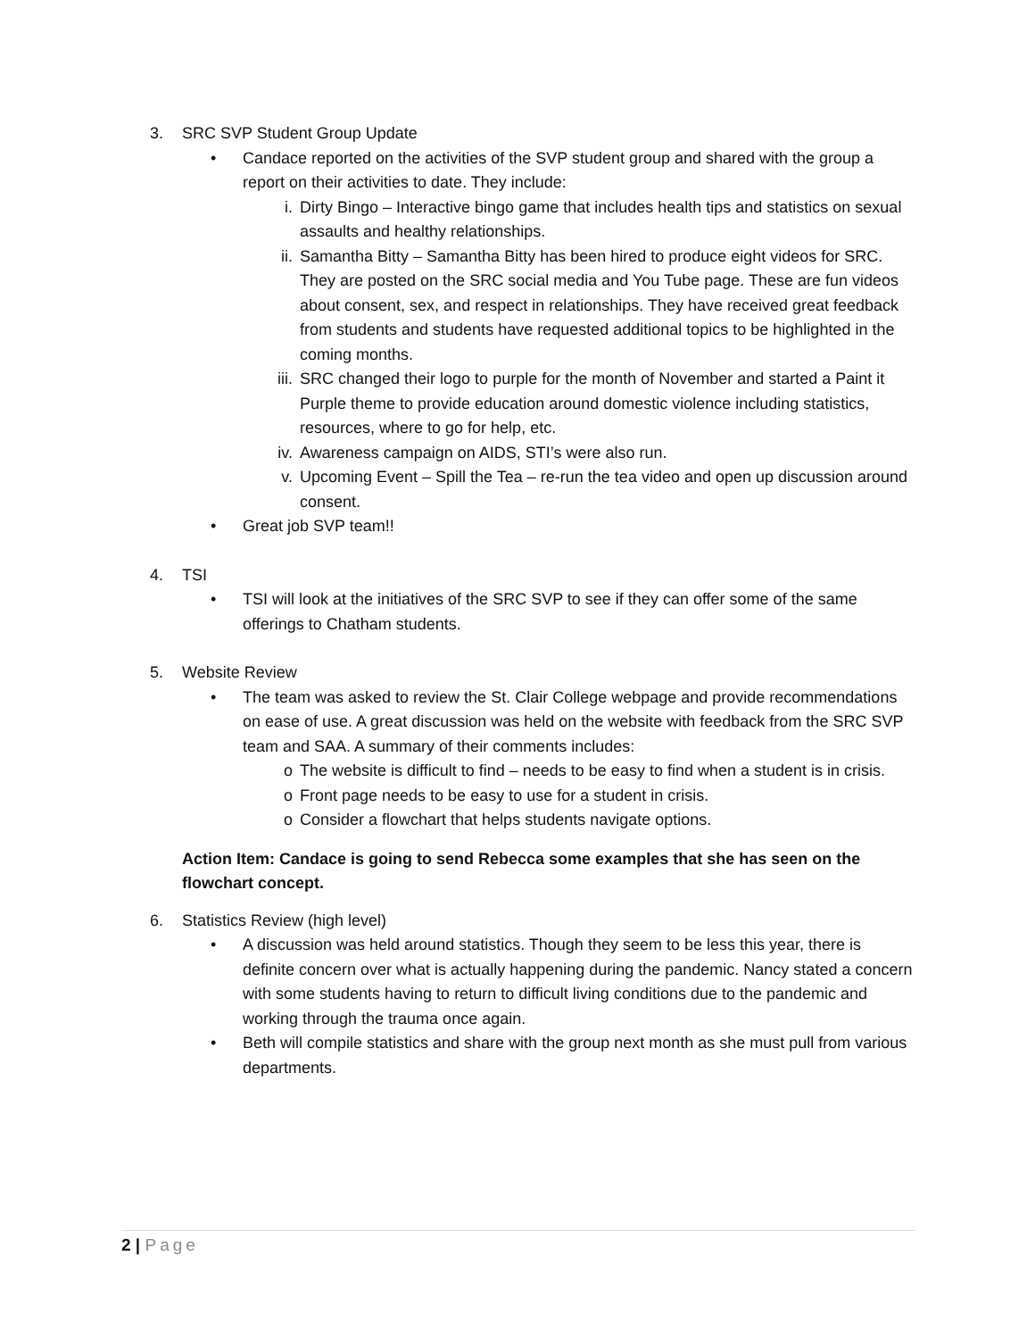3. SRC SVP Student Group Update
• Candace reported on the activities of the SVP student group and shared with the group a report on their activities to date. They include:
i. Dirty Bingo – Interactive bingo game that includes health tips and statistics on sexual assaults and healthy relationships.
ii. Samantha Bitty – Samantha Bitty has been hired to produce eight videos for SRC. They are posted on the SRC social media and You Tube page. These are fun videos about consent, sex, and respect in relationships. They have received great feedback from students and students have requested additional topics to be highlighted in the coming months.
iii.
SRC changed their logo to purple for the month of November and started a Paint it Purple theme to provide education around domestic violence including statistics, resources, where to go for help, etc.
iv. Awareness campaign on AIDS, STI’s were also run.
v. Upcoming Event – Spill the Tea – re-run the tea video and open up discussion around consent.
• Great job SVP team!!
4. TSI
• TSI will look at the initiatives of the SRC SVP to see if they can offer some of the same offerings to Chatham students.
5. Website Review
• The team was asked to review the St. Clair College webpage and provide recommendations on ease of use. A great discussion was held on the website with feedback from the SRC SVP team and SAA. A summary of their comments includes:
o The website is difficult to find – needs to be easy to find when a student is in crisis.
o Front page needs to be easy to use for a student in crisis.
o Consider a flowchart that helps students navigate options.
Action Item: Candace is going to send Rebecca some examples that she has seen on the flowchart concept.
6. Statistics Review (high level)
• A discussion was held around statistics. Though they seem to be less this year, there is definite concern over what is actually happening during the pandemic. Nancy stated a concern with some students having to return to difficult living conditions due to the pandemic and working through the trauma once again.
• Beth will compile statistics and share with the group next month as she must pull from various departments.
2 | Page